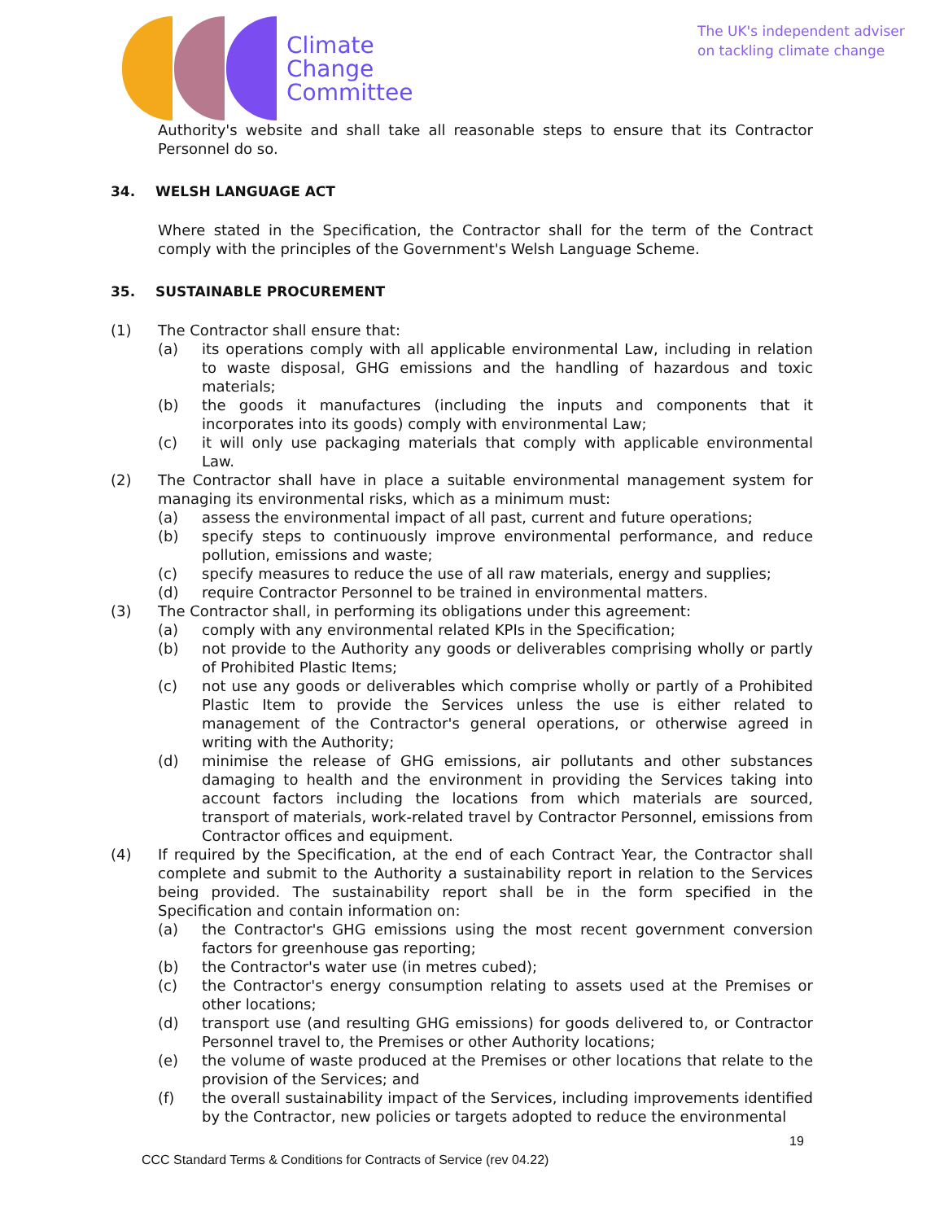Climate
Change
Committee
The UK's independent adviser
on tackling climate change
Authority's website and shall take all reasonable steps to ensure that its Contractor Personnel do so.
34. WELSH LANGUAGE ACT
Where stated in the Specification, the Contractor shall for the term of the Contract comply with the principles of the Government's Welsh Language Scheme.
35. SUSTAINABLE PROCUREMENT
(1) The Contractor shall ensure that:
(a) its operations comply with all applicable environmental Law, including in relation to waste disposal, GHG emissions and the handling of hazardous and toxic materials;
(b) the goods it manufactures (including the inputs and components that it incorporates into its goods) comply with environmental Law;
(c) it will only use packaging materials that comply with applicable environmental Law.
(2) The Contractor shall have in place a suitable environmental management system for managing its environmental risks, which as a minimum must:
(a) assess the environmental impact of all past, current and future operations;
(b) specify steps to continuously improve environmental performance, and reduce pollution, emissions and waste;
(c) specify measures to reduce the use of all raw materials, energy and supplies;
(d) require Contractor Personnel to be trained in environmental matters.
(3) The Contractor shall, in performing its obligations under this agreement:
(a) comply with any environmental related KPIs in the Specification;
(b) not provide to the Authority any goods or deliverables comprising wholly or partly of Prohibited Plastic Items;
(c) not use any goods or deliverables which comprise wholly or partly of a Prohibited Plastic Item to provide the Services unless the use is either related to management of the Contractor's general operations, or otherwise agreed in writing with the Authority;
(d) minimise the release of GHG emissions, air pollutants and other substances damaging to health and the environment in providing the Services taking into account factors including the locations from which materials are sourced, transport of materials, work-related travel by Contractor Personnel, emissions from Contractor offices and equipment.
(4) If required by the Specification, at the end of each Contract Year, the Contractor shall complete and submit to the Authority a sustainability report in relation to the Services being provided. The sustainability report shall be in the form specified in the Specification and contain information on:
(a) the Contractor's GHG emissions using the most recent government conversion factors for greenhouse gas reporting;
(b) the Contractor's water use (in metres cubed);
(c) the Contractor's energy consumption relating to assets used at the Premises or other locations;
(d) transport use (and resulting GHG emissions) for goods delivered to, or Contractor Personnel travel to, the Premises or other Authority locations;
(e) the volume of waste produced at the Premises or other locations that relate to the provision of the Services; and
(f) the overall sustainability impact of the Services, including improvements identified by the Contractor, new policies or targets adopted to reduce the environmental
19
CCC Standard Terms & Conditions for Contracts of Service (rev 04.22)